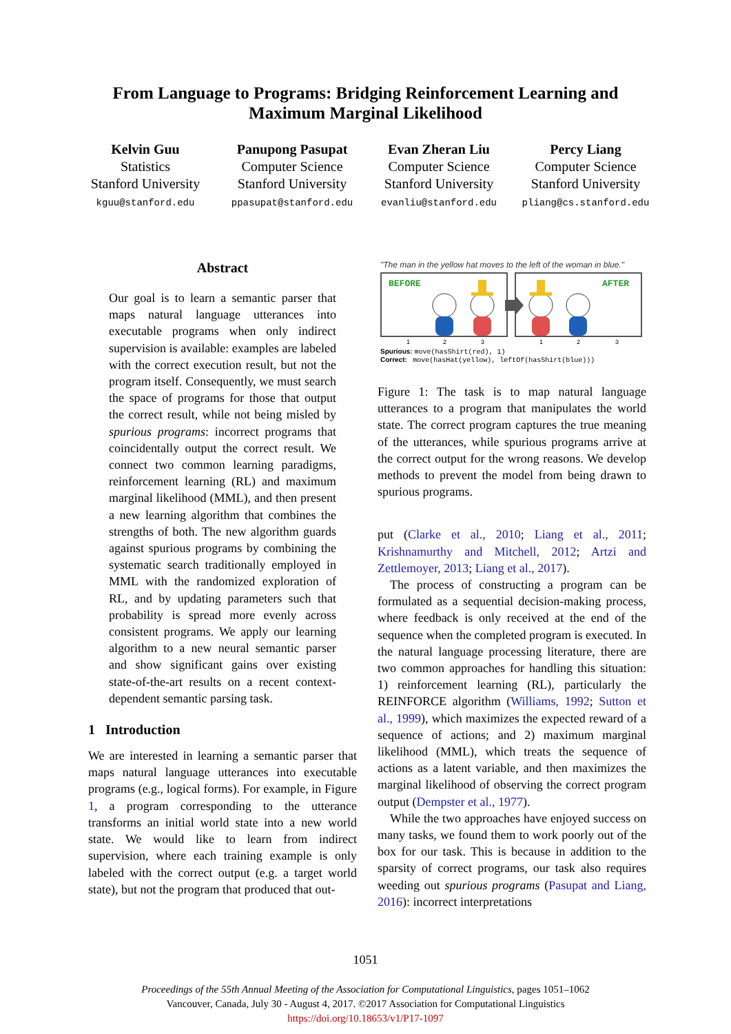From Language to Programs: Bridging Reinforcement Learning and
Maximum Marginal Likelihood
Kelvin Guu
Statistics
Stanford University
kguu@stanford.edu
Panupong Pasupat
Computer Science
Stanford University
ppasupat@stanford.edu
Evan Zheran Liu
Computer Science
Stanford University
evanliu@stanford.edu
Percy Liang
Computer Science
Stanford University
pliang@cs.stanford.edu
Abstract
Our goal is to learn a semantic parser that maps natural language utterances into executable programs when only indirect supervision is available: examples are labeled with the correct execution result, but not the program itself. Consequently, we must search the space of programs for those that output the correct result, while not being misled by spurious programs: incorrect programs that coincidentally output the correct result. We connect two common learning paradigms, reinforcement learning (RL) and maximum marginal likelihood (MML), and then present a new learning algorithm that combines the strengths of both. The new algorithm guards against spurious programs by combining the systematic search traditionally employed in MML with the randomized exploration of RL, and by updating parameters such that probability is spread more evenly across consistent programs. We apply our learning algorithm to a new neural semantic parser and show significant gains over existing state-of-the-art results on a recent context-dependent semantic parsing task.
1 Introduction
We are interested in learning a semantic parser that maps natural language utterances into executable programs (e.g., logical forms). For example, in Figure 1, a program corresponding to the utterance transforms an initial world state into a new world state. We would like to learn from indirect supervision, where each training example is only labeled with the correct output (e.g. a target world state), but not the program that produced that out-
"The man in the yellow hat moves to the left of the woman in blue."
BEFORE
AFTER
1
2
3
1
2
3
Spurious: move(hasShirt(red), 1)
Correct: move(hasHat(yellow), leftOf(hasShirt(blue)))
Figure 1: The task is to map natural language utterances to a program that manipulates the world state. The correct program captures the true meaning of the utterances, while spurious programs arrive at the correct output for the wrong reasons. We develop methods to prevent the model from being drawn to spurious programs.
put (Clarke et al., 2010; Liang et al., 2011; Krishnamurthy and Mitchell, 2012; Artzi and Zettlemoyer, 2013; Liang et al., 2017).
The process of constructing a program can be formulated as a sequential decision-making process, where feedback is only received at the end of the sequence when the completed program is executed. In the natural language processing literature, there are two common approaches for handling this situation: 1) reinforcement learning (RL), particularly the REINFORCE algorithm (Williams, 1992; Sutton et al., 1999), which maximizes the expected reward of a sequence of actions; and 2) maximum marginal likelihood (MML), which treats the sequence of actions as a latent variable, and then maximizes the marginal likelihood of observing the correct program output (Dempster et al., 1977).
While the two approaches have enjoyed success on many tasks, we found them to work poorly out of the box for our task. This is because in addition to the sparsity of correct programs, our task also requires weeding out spurious programs (Pasupat and Liang, 2016): incorrect interpretations
1051
Proceedings of the 55th Annual Meeting of the Association for Computational Linguistics, pages 1051–1062
Vancouver, Canada, July 30 - August 4, 2017. ©2017 Association for Computational Linguistics
https://doi.org/10.18653/v1/P17-1097